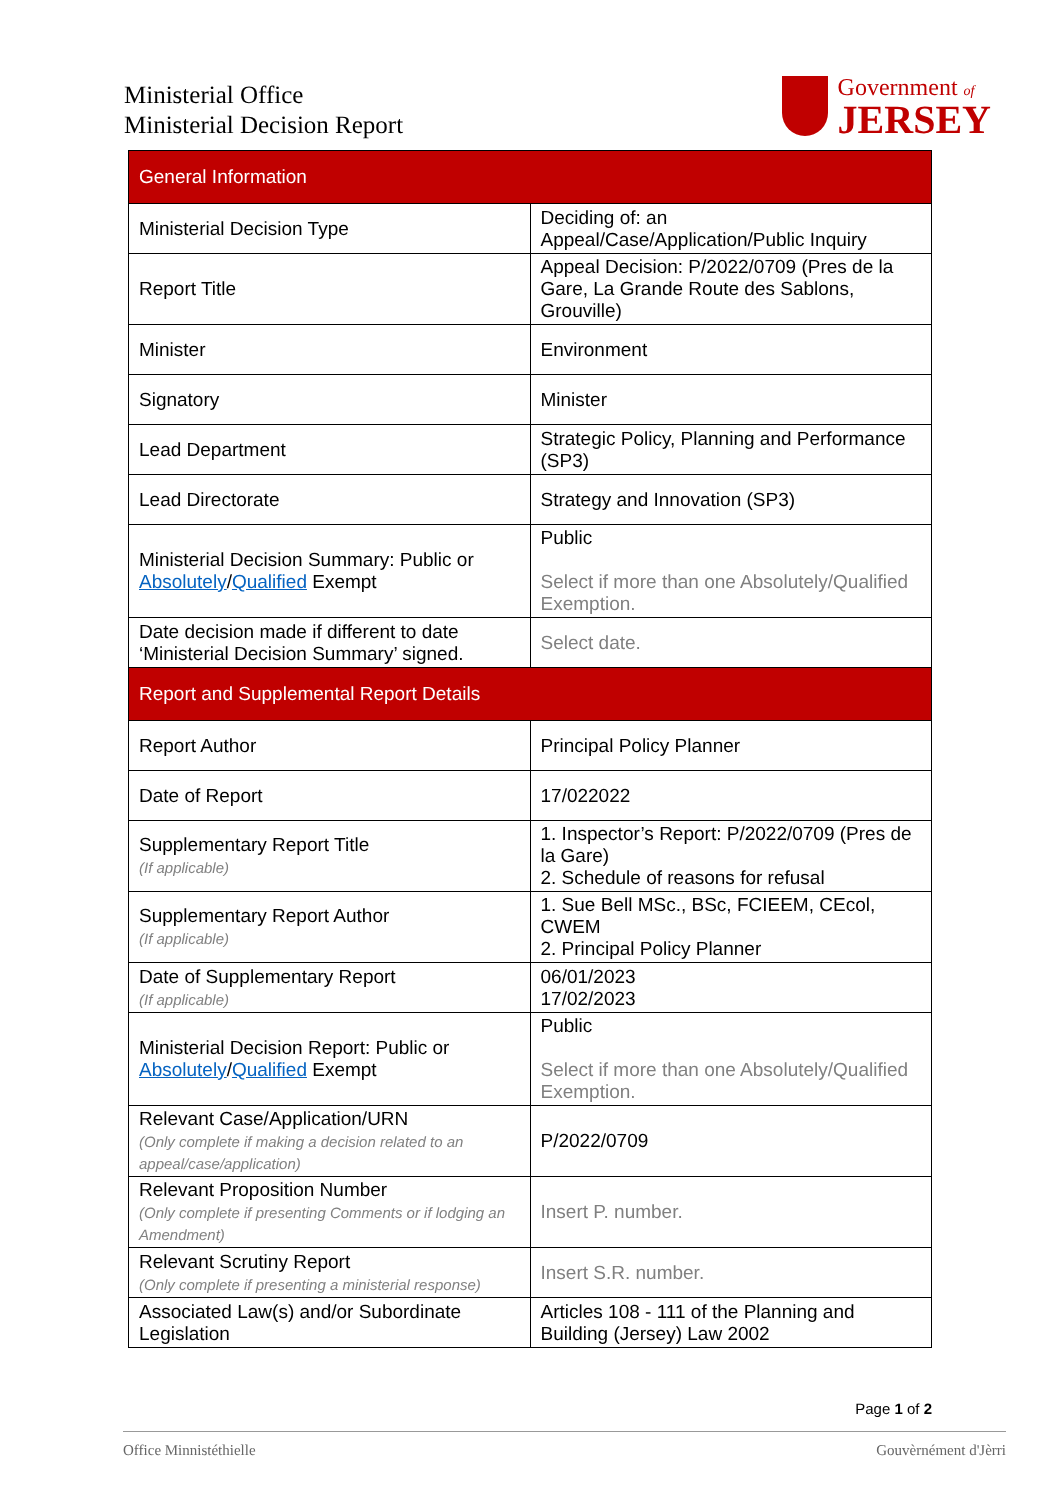Ministerial Office
Ministerial Decision Report
Government of
JERSEY
| General Information | |
| Ministerial Decision Type | Deciding of: an Appeal/Case/Application/Public Inquiry |
| Report Title | Appeal Decision: P/2022/0709 (Pres de la Gare, La Grande Route des Sablons, Grouville) |
| Minister | Environment |
| Signatory | Minister |
| Lead Department | Strategic Policy, Planning and Performance (SP3) |
| Lead Directorate | Strategy and Innovation (SP3) |
| Ministerial Decision Summary: Public or Absolutely / Qualified Exempt | Public Select if more than one Absolutely/Qualified Exemption. |
| Date decision made if different to date ‘Ministerial Decision Summary’ signed. | Select date. |
| Report and Supplemental Report Details | |
| Report Author | Principal Policy Planner |
| Date of Report | 17/022022 |
| Supplementary Report Title (If applicable) | 1. Inspector’s Report: P/2022/0709 (Pres de la Gare) 2. Schedule of reasons for refusal |
| Supplementary Report Author (If applicable) | 1. Sue Bell MSc., BSc, FCIEEM, CEcol, CWEM 2. Principal Policy Planner |
| Date of Supplementary Report (If applicable) | 06/01/2023 17/02/2023 |
| Ministerial Decision Report: Public or Absolutely / Qualified Exempt | Public Select if more than one Absolutely/Qualified Exemption. |
| Relevant Case/Application/URN (Only complete if making a decision related to an appeal/case/application) | P/2022/0709 |
| Relevant Proposition Number (Only complete if presenting Comments or if lodging an Amendment) | Insert P. number. |
| Relevant Scrutiny Report (Only complete if presenting a ministerial response) | Insert S.R. number. |
| Associated Law(s) and/or Subordinate Legislation | Articles 108 - 111 of the Planning and Building (Jersey) Law 2002 |
Page 1 of 2
Office Minnistéthielle Gouvèrnément d'Jèrri